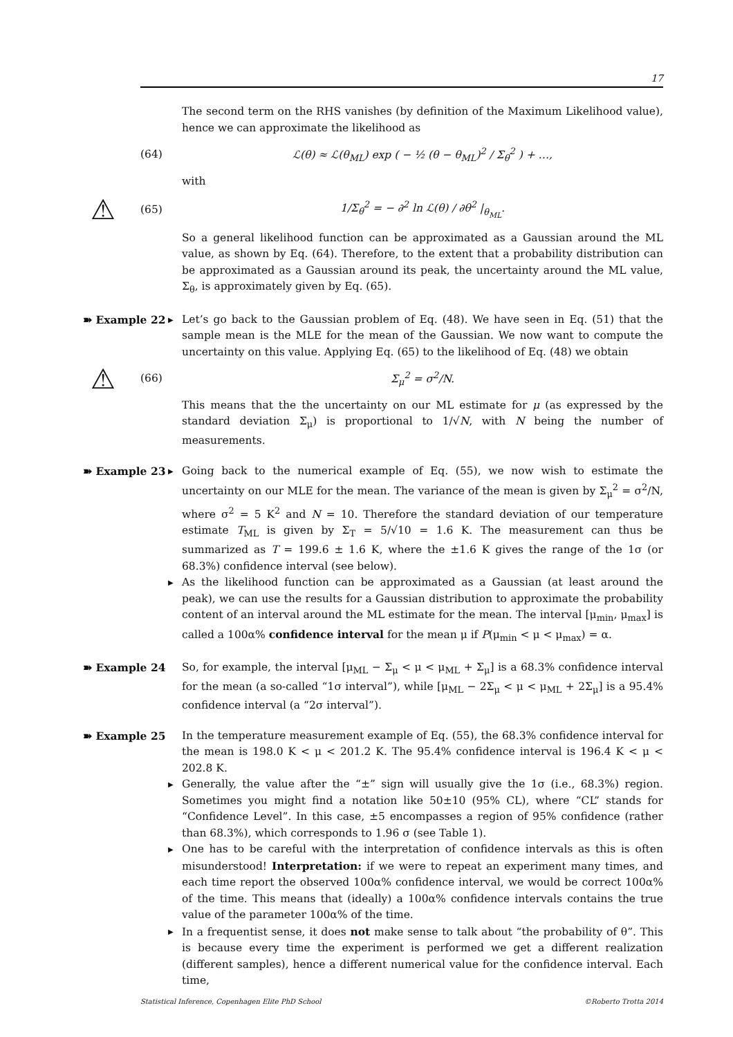17
The second term on the RHS vanishes (by definition of the Maximum Likelihood value), hence we can approximate the likelihood as
(64) ℒ(θ) ≈ ℒ(θ<sub>ML</sub>) exp ( − ½ (θ − θ<sub>ML</sub>)<sup>2</sup> / Σ<sub>θ</sub><sup>2</sup> ) + …,
with
⚠ (65) 1/Σ<sub>θ</sub><sup>2</sup> = − ∂<sup>2</sup> ln ℒ(θ) / ∂θ<sup>2</sup> |<sub>θ<sub>ML</sub></sub>.
So a general likelihood function can be approximated as a Gaussian around the ML value, as shown by Eq. (64). Therefore, to the extent that a probability distribution can be approximated as a Gaussian around its peak, the uncertainty around the ML value, Σ<sub>θ</sub>, is approximately given by Eq. (65).
➽ Example 22
▶ Let’s go back to the Gaussian problem of Eq. (48). We have seen in Eq. (51) that the sample mean is the MLE for the mean of the Gaussian. We now want to compute the uncertainty on this value. Applying Eq. (65) to the likelihood of Eq. (48) we obtain
⚠ (66) Σ<sub>μ</sub><sup>2</sup> = σ<sup>2</sup>/N.
This means that the the uncertainty on our ML estimate for μ (as expressed by the standard deviation Σ<sub>μ</sub>) is proportional to 1/√N, with N being the number of measurements.
➽ Example 23
▶ Going back to the numerical example of Eq. (55), we now wish to estimate the uncertainty on our MLE for the mean. The variance of the mean is given by Σ<sub>μ</sub><sup>2</sup> = σ<sup>2</sup>/N, where σ<sup>2</sup> = 5 K<sup>2</sup> and N = 10. Therefore the standard deviation of our temperature estimate T<sub>ML</sub> is given by Σ<sub>T</sub> = 5/√10 = 1.6 K. The measurement can thus be summarized as T = 199.6 ± 1.6 K, where the ±1.6 K gives the range of the 1σ (or 68.3%) confidence interval (see below).
▶ As the likelihood function can be approximated as a Gaussian (at least around the peak), we can use the results for a Gaussian distribution to approximate the probability content of an interval around the ML estimate for the mean. The interval [μ<sub>min</sub>, μ<sub>max</sub>] is called a 100α% confidence interval for the mean μ if P(μ<sub>min</sub> < μ < μ<sub>max</sub>) = α.
➽ Example 24 So, for example, the interval [μ<sub>ML</sub> − Σ<sub>μ</sub> < μ < μ<sub>ML</sub> + Σ<sub>μ</sub>] is a 68.3% confidence interval for the mean (a so-called “1σ interval”), while [μ<sub>ML</sub> − 2Σ<sub>μ</sub> < μ < μ<sub>ML</sub> + 2Σ<sub>μ</sub>] is a 95.4% confidence interval (a “2σ interval”).
➽ Example 25 In the temperature measurement example of Eq. (55), the 68.3% confidence interval for the mean is 198.0 K < μ < 201.2 K. The 95.4% confidence interval is 196.4 K < μ < 202.8 K.
▶ Generally, the value after the “±” sign will usually give the 1σ (i.e., 68.3%) region. Sometimes you might find a notation like 50±10 (95% CL), where “CL” stands for “Confidence Level”. In this case, ±5 encompasses a region of 95% confidence (rather than 68.3%), which corresponds to 1.96 σ (see Table 1).
▶ One has to be careful with the interpretation of confidence intervals as this is often misunderstood! Interpretation: if we were to repeat an experiment many times, and each time report the observed 100α% confidence interval, we would be correct 100α% of the time. This means that (ideally) a 100α% confidence intervals contains the true value of the parameter 100α% of the time.
▶ In a frequentist sense, it does not make sense to talk about “the probability of θ”. This is because every time the experiment is performed we get a different realization (different samples), hence a different numerical value for the confidence interval. Each time,
Statistical Inference, Copenhagen Elite PhD School ©Roberto Trotta 2014